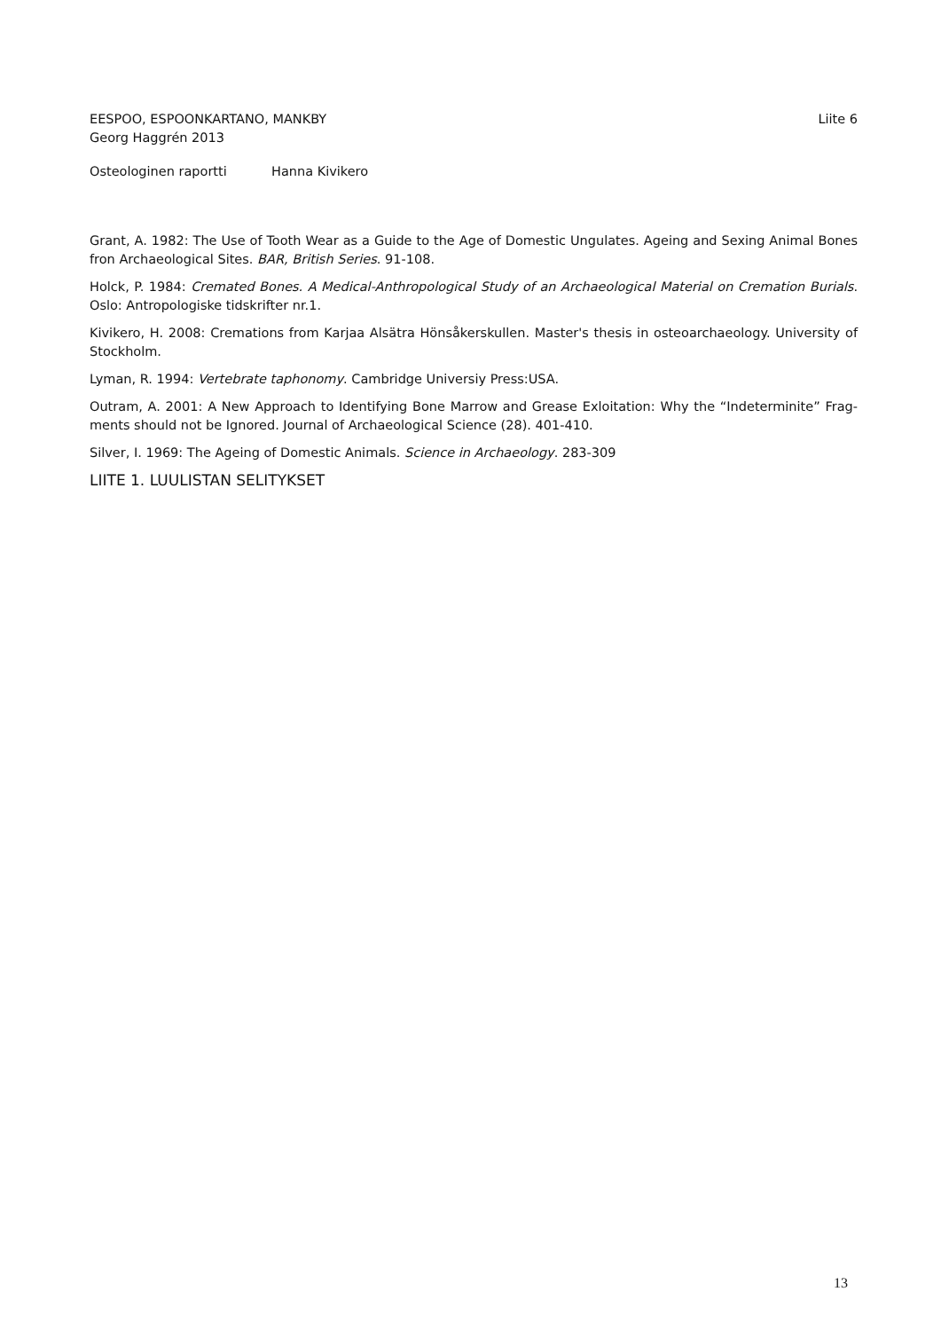EESPOO, ESPOONKARTANO, MANKBY
Georg Haggrén 2013
Liite 6
Osteologinen raportti Hanna Kivikero
Grant, A. 1982: The Use of Tooth Wear as a Guide to the Age of Domestic Ungulates. Ageing and Sexing Animal Bones fron Archaeological Sites. BAR, British Series. 91-108.
Holck, P. 1984: Cremated Bones. A Medical-Anthropological Study of an Archaeological Material on Cremation Burials. Oslo: Antropologiske tidskrifter nr.1.
Kivikero, H. 2008: Cremations from Karjaa Alsätra Hönsåkerskullen. Master's thesis in osteoarchaeology. University of Stockholm.
Lyman, R. 1994: Vertebrate taphonomy. Cambridge Universiy Press:USA.
Outram, A. 2001: A New Approach to Identifying Bone Marrow and Grease Exloitation: Why the “Indeterminite” Frag-ments should not be Ignored. Journal of Archaeological Science (28). 401-410.
Silver, I. 1969: The Ageing of Domestic Animals. Science in Archaeology. 283-309
LIITE 1. LUULISTAN SELITYKSET
13